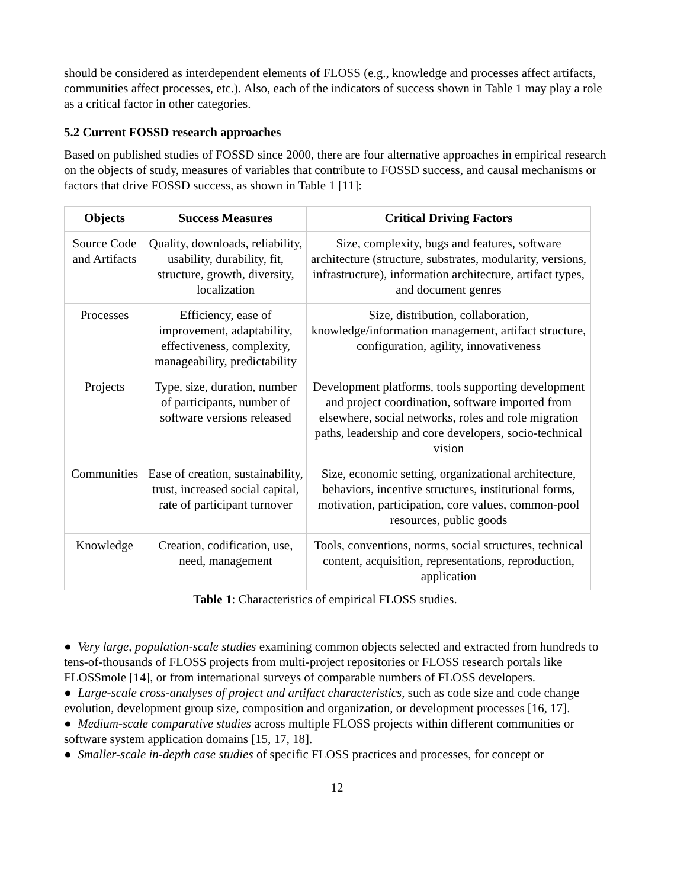should be considered as interdependent elements of FLOSS (e.g., knowledge and processes affect artifacts, communities affect processes, etc.). Also, each of the indicators of success shown in Table 1 may play a role as a critical factor in other categories.
5.2 Current FOSSD research approaches
Based on published studies of FOSSD since 2000, there are four alternative approaches in empirical research on the objects of study, measures of variables that contribute to FOSSD success, and causal mechanisms or factors that drive FOSSD success, as shown in Table 1 [11]:
| Objects | Success Measures | Critical Driving Factors |
| --- | --- | --- |
| Source Code and Artifacts | Quality, downloads, reliability, usability, durability, fit, structure, growth, diversity, localization | Size, complexity, bugs and features, software architecture (structure, substrates, modularity, versions, infrastructure), information architecture, artifact types, and document genres |
| Processes | Efficiency, ease of improvement, adaptability, effectiveness, complexity, manageability, predictability | Size, distribution, collaboration, knowledge/information management, artifact structure, configuration, agility, innovativeness |
| Projects | Type, size, duration, number of participants, number of software versions released | Development platforms, tools supporting development and project coordination, software imported from elsewhere, social networks, roles and role migration paths, leadership and core developers, socio-technical vision |
| Communities | Ease of creation, sustainability, trust, increased social capital, rate of participant turnover | Size, economic setting, organizational architecture, behaviors, incentive structures, institutional forms, motivation, participation, core values, common-pool resources, public goods |
| Knowledge | Creation, codification, use, need, management | Tools, conventions, norms, social structures, technical content, acquisition, representations, reproduction, application |
Table 1: Characteristics of empirical FLOSS studies.
● Very large, population-scale studies examining common objects selected and extracted from hundreds to tens-of-thousands of FLOSS projects from multi-project repositories or FLOSS research portals like FLOSSmole [14], or from international surveys of comparable numbers of FLOSS developers.
● Large-scale cross-analyses of project and artifact characteristics, such as code size and code change evolution, development group size, composition and organization, or development processes [16, 17].
● Medium-scale comparative studies across multiple FLOSS projects within different communities or software system application domains [15, 17, 18].
● Smaller-scale in-depth case studies of specific FLOSS practices and processes, for concept or
12